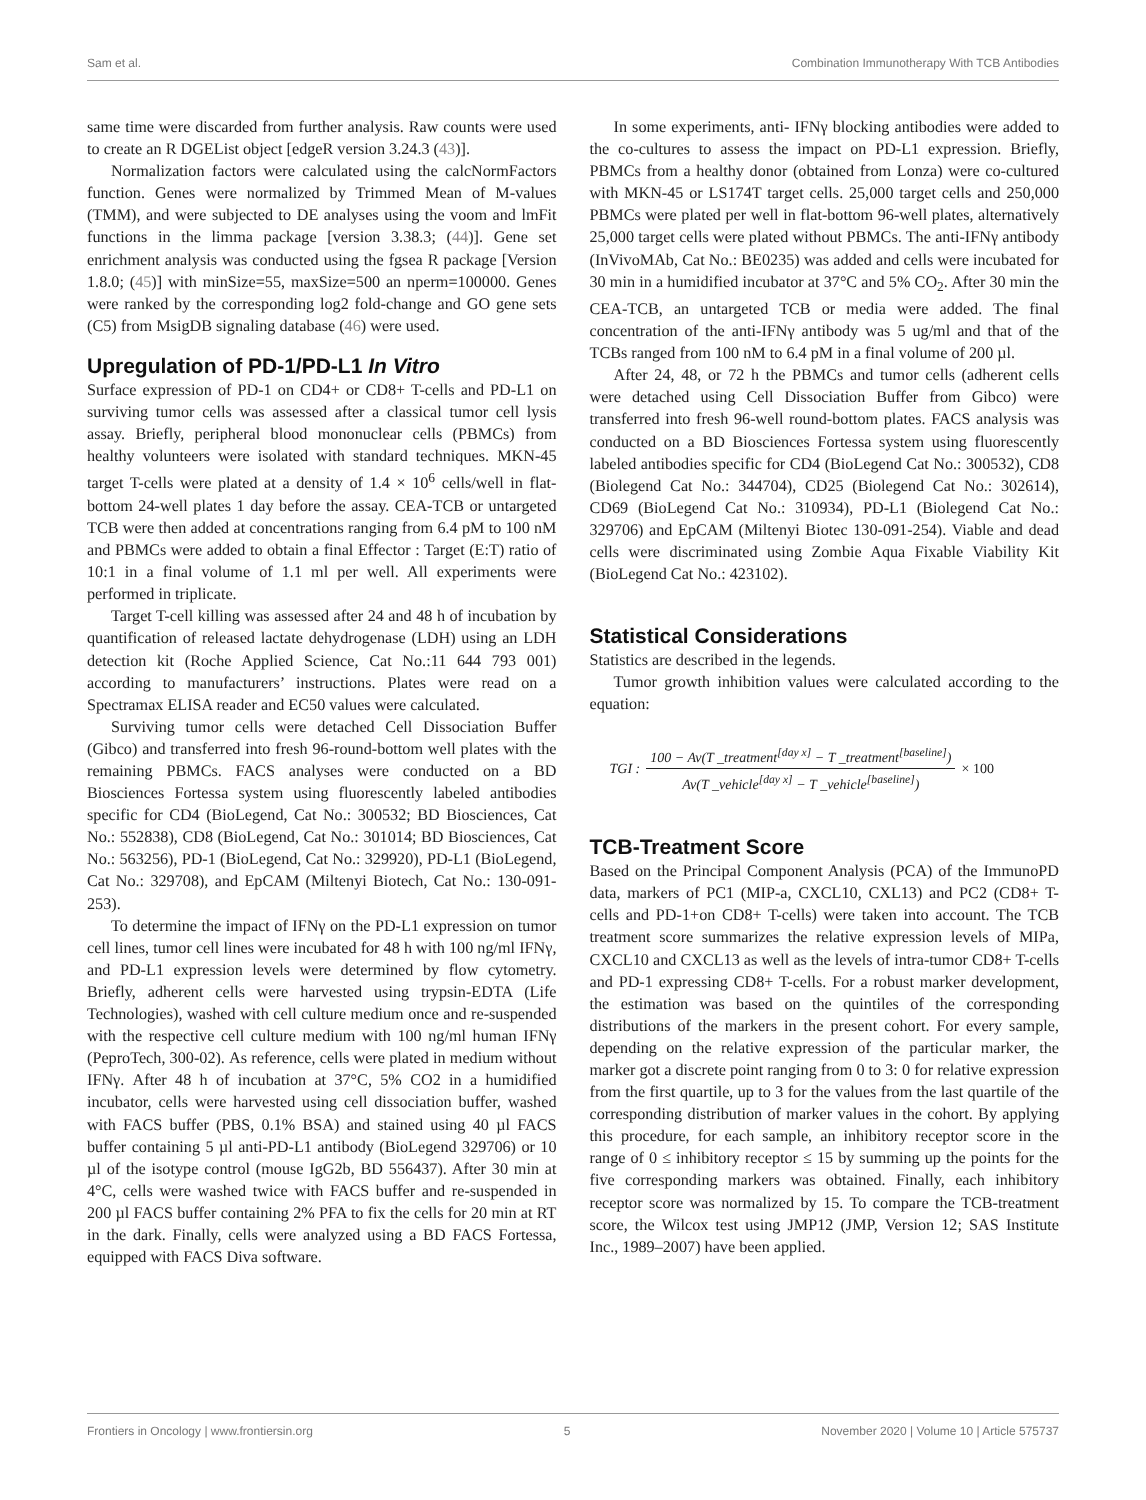Sam et al. Combination Immunotherapy With TCB Antibodies
same time were discarded from further analysis. Raw counts were used to create an R DGEList object [edgeR version 3.24.3 (43)].
Normalization factors were calculated using the calcNormFactors function. Genes were normalized by Trimmed Mean of M-values (TMM), and were subjected to DE analyses using the voom and lmFit functions in the limma package [version 3.38.3; (44)]. Gene set enrichment analysis was conducted using the fgsea R package [Version 1.8.0; (45)] with minSize=55, maxSize=500 an nperm=100000. Genes were ranked by the corresponding log2 fold-change and GO gene sets (C5) from MsigDB signaling database (46) were used.
Upregulation of PD-1/PD-L1 In Vitro
Surface expression of PD-1 on CD4+ or CD8+ T-cells and PD-L1 on surviving tumor cells was assessed after a classical tumor cell lysis assay. Briefly, peripheral blood mononuclear cells (PBMCs) from healthy volunteers were isolated with standard techniques. MKN-45 target T-cells were plated at a density of 1.4 × 10<sup>6</sup> cells/well in flat-bottom 24-well plates 1 day before the assay. CEA-TCB or untargeted TCB were then added at concentrations ranging from 6.4 pM to 100 nM and PBMCs were added to obtain a final Effector : Target (E:T) ratio of 10:1 in a final volume of 1.1 ml per well. All experiments were performed in triplicate.
Target T-cell killing was assessed after 24 and 48 h of incubation by quantification of released lactate dehydrogenase (LDH) using an LDH detection kit (Roche Applied Science, Cat No.:11 644 793 001) according to manufacturers’ instructions. Plates were read on a Spectramax ELISA reader and EC50 values were calculated.
Surviving tumor cells were detached Cell Dissociation Buffer (Gibco) and transferred into fresh 96-round-bottom well plates with the remaining PBMCs. FACS analyses were conducted on a BD Biosciences Fortessa system using fluorescently labeled antibodies specific for CD4 (BioLegend, Cat No.: 300532; BD Biosciences, Cat No.: 552838), CD8 (BioLegend, Cat No.: 301014; BD Biosciences, Cat No.: 563256), PD-1 (BioLegend, Cat No.: 329920), PD-L1 (BioLegend, Cat No.: 329708), and EpCAM (Miltenyi Biotech, Cat No.: 130-091-253).
To determine the impact of IFNγ on the PD-L1 expression on tumor cell lines, tumor cell lines were incubated for 48 h with 100 ng/ml IFNγ, and PD-L1 expression levels were determined by flow cytometry. Briefly, adherent cells were harvested using trypsin-EDTA (Life Technologies), washed with cell culture medium once and re-suspended with the respective cell culture medium with 100 ng/ml human IFNγ (PeproTech, 300-02). As reference, cells were plated in medium without IFNγ. After 48 h of incubation at 37°C, 5% CO2 in a humidified incubator, cells were harvested using cell dissociation buffer, washed with FACS buffer (PBS, 0.1% BSA) and stained using 40 µl FACS buffer containing 5 µl anti-PD-L1 antibody (BioLegend 329706) or 10 µl of the isotype control (mouse IgG2b, BD 556437). After 30 min at 4°C, cells were washed twice with FACS buffer and re-suspended in 200 µl FACS buffer containing 2% PFA to fix the cells for 20 min at RT in the dark. Finally, cells were analyzed using a BD FACS Fortessa, equipped with FACS Diva software.
In some experiments, anti- IFNγ blocking antibodies were added to the co-cultures to assess the impact on PD-L1 expression. Briefly, PBMCs from a healthy donor (obtained from Lonza) were co-cultured with MKN-45 or LS174T target cells. 25,000 target cells and 250,000 PBMCs were plated per well in flat-bottom 96-well plates, alternatively 25,000 target cells were plated without PBMCs. The anti-IFNγ antibody (InVivoMAb, Cat No.: BE0235) was added and cells were incubated for 30 min in a humidified incubator at 37°C and 5% CO<sub>2</sub>. After 30 min the CEA-TCB, an untargeted TCB or media were added. The final concentration of the anti-IFNγ antibody was 5 ug/ml and that of the TCBs ranged from 100 nM to 6.4 pM in a final volume of 200 µl.
After 24, 48, or 72 h the PBMCs and tumor cells (adherent cells were detached using Cell Dissociation Buffer from Gibco) were transferred into fresh 96-well round-bottom plates. FACS analysis was conducted on a BD Biosciences Fortessa system using fluorescently labeled antibodies specific for CD4 (BioLegend Cat No.: 300532), CD8 (Biolegend Cat No.: 344704), CD25 (Biolegend Cat No.: 302614), CD69 (BioLegend Cat No.: 310934), PD-L1 (Biolegend Cat No.: 329706) and EpCAM (Miltenyi Biotec 130-091-254). Viable and dead cells were discriminated using Zombie Aqua Fixable Viability Kit (BioLegend Cat No.: 423102).
Statistical Considerations
Statistics are described in the legends.
Tumor growth inhibition values were calculated according to the equation:
TGI : 100 − Av(T _treatment<sup>[day x]</sup> − T _treatment<sup>[baseline]</sup>) Av(T _vehicle<sup>[day x]</sup> − T _vehicle<sup>[baseline]</sup>) × 100
TCB-Treatment Score
Based on the Principal Component Analysis (PCA) of the ImmunoPD data, markers of PC1 (MIP-a, CXCL10, CXL13) and PC2 (CD8+ T-cells and PD-1+on CD8+ T-cells) were taken into account. The TCB treatment score summarizes the relative expression levels of MIPa, CXCL10 and CXCL13 as well as the levels of intra-tumor CD8+ T-cells and PD-1 expressing CD8+ T-cells. For a robust marker development, the estimation was based on the quintiles of the corresponding distributions of the markers in the present cohort. For every sample, depending on the relative expression of the particular marker, the marker got a discrete point ranging from 0 to 3: 0 for relative expression from the first quartile, up to 3 for the values from the last quartile of the corresponding distribution of marker values in the cohort. By applying this procedure, for each sample, an inhibitory receptor score in the range of 0 ≤ inhibitory receptor ≤ 15 by summing up the points for the five corresponding markers was obtained. Finally, each inhibitory receptor score was normalized by 15. To compare the TCB-treatment score, the Wilcox test using JMP12 (JMP, Version 12; SAS Institute Inc., 1989–2007) have been applied.
Frontiers in Oncology | www.frontiersin.org 5 November 2020 | Volume 10 | Article 575737